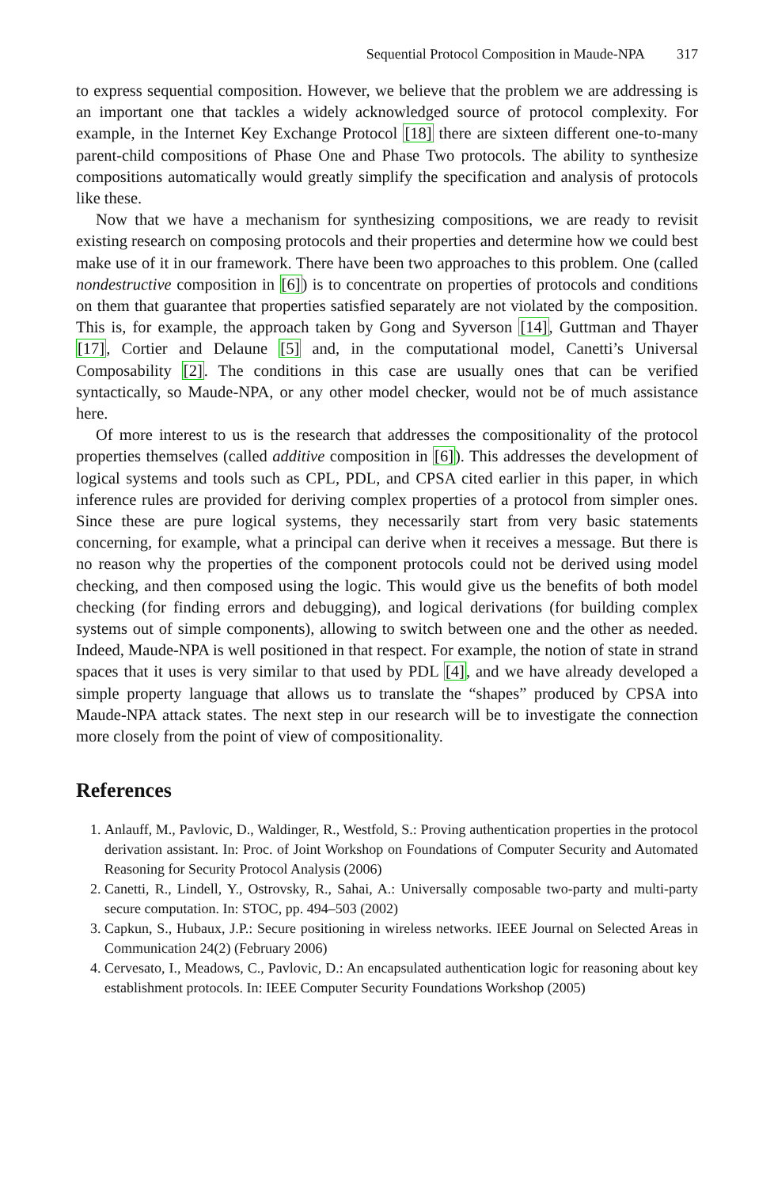Sequential Protocol Composition in Maude-NPA 317
to express sequential composition. However, we believe that the problem we are addressing is an important one that tackles a widely acknowledged source of protocol complexity. For example, in the Internet Key Exchange Protocol [18] there are sixteen different one-to-many parent-child compositions of Phase One and Phase Two protocols. The ability to synthesize compositions automatically would greatly simplify the specification and analysis of protocols like these.
Now that we have a mechanism for synthesizing compositions, we are ready to revisit existing research on composing protocols and their properties and determine how we could best make use of it in our framework. There have been two approaches to this problem. One (called nondestructive composition in [6]) is to concentrate on properties of protocols and conditions on them that guarantee that properties satisfied separately are not violated by the composition. This is, for example, the approach taken by Gong and Syverson [14], Guttman and Thayer [17], Cortier and Delaune [5] and, in the computational model, Canetti’s Universal Composability [2]. The conditions in this case are usually ones that can be verified syntactically, so Maude-NPA, or any other model checker, would not be of much assistance here.
Of more interest to us is the research that addresses the compositionality of the protocol properties themselves (called additive composition in [6]). This addresses the development of logical systems and tools such as CPL, PDL, and CPSA cited earlier in this paper, in which inference rules are provided for deriving complex properties of a protocol from simpler ones. Since these are pure logical systems, they necessarily start from very basic statements concerning, for example, what a principal can derive when it receives a message. But there is no reason why the properties of the component protocols could not be derived using model checking, and then composed using the logic. This would give us the benefits of both model checking (for finding errors and debugging), and logical derivations (for building complex systems out of simple components), allowing to switch between one and the other as needed. Indeed, Maude-NPA is well positioned in that respect. For example, the notion of state in strand spaces that it uses is very similar to that used by PDL [4], and we have already developed a simple property language that allows us to translate the “shapes” produced by CPSA into Maude-NPA attack states. The next step in our research will be to investigate the connection more closely from the point of view of compositionality.
References
1. Anlauff, M., Pavlovic, D., Waldinger, R., Westfold, S.: Proving authentication properties in the protocol derivation assistant. In: Proc. of Joint Workshop on Foundations of Computer Security and Automated Reasoning for Security Protocol Analysis (2006)
2. Canetti, R., Lindell, Y., Ostrovsky, R., Sahai, A.: Universally composable two-party and multi-party secure computation. In: STOC, pp. 494–503 (2002)
3. Capkun, S., Hubaux, J.P.: Secure positioning in wireless networks. IEEE Journal on Selected Areas in Communication 24(2) (February 2006)
4. Cervesato, I., Meadows, C., Pavlovic, D.: An encapsulated authentication logic for reasoning about key establishment protocols. In: IEEE Computer Security Foundations Workshop (2005)